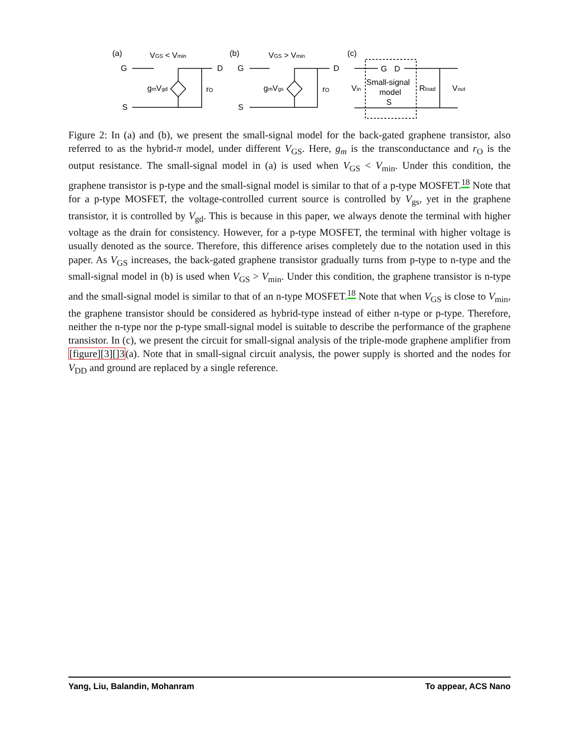(a)
VGS < Vmin
G
D
S
gmVgd
rO
(b)
VGS > Vmin
G
D
S
gmVgs
rO
(c)
G
D
Small-signal
model
S
Vin
Rload
Vout
Figure 2: In (a) and (b), we present the small-signal model for the back-gated graphene transistor, also referred to as the hybrid-π model, under different V<sub>GS</sub>. Here, g<sub>m</sub> is the transconductance and r<sub>O</sub> is the output resistance. The small-signal model in (a) is used when V<sub>GS</sub> < V<sub>min</sub>. Under this condition, the graphene transistor is p-type and the small-signal model is similar to that of a p-type MOSFET.<sup>18</sup> Note that for a p-type MOSFET, the voltage-controlled current source is controlled by V<sub>gs</sub>, yet in the graphene transistor, it is controlled by V<sub>gd</sub>. This is because in this paper, we always denote the terminal with higher voltage as the drain for consistency. However, for a p-type MOSFET, the terminal with higher voltage is usually denoted as the source. Therefore, this difference arises completely due to the notation used in this paper. As V<sub>GS</sub> increases, the back-gated graphene transistor gradually turns from p-type to n-type and the small-signal model in (b) is used when V<sub>GS</sub> > V<sub>min</sub>. Under this condition, the graphene transistor is n-type and the small-signal model is similar to that of an n-type MOSFET.<sup>18</sup> Note that when V<sub>GS</sub> is close to V<sub>min</sub>, the graphene transistor should be considered as hybrid-type instead of either n-type or p-type. Therefore, neither the n-type nor the p-type small-signal model is suitable to describe the performance of the graphene transistor. In (c), we present the circuit for small-signal analysis of the triple-mode graphene amplifier from [figure][3][]3(a). Note that in small-signal circuit analysis, the power supply is shorted and the nodes for V<sub>DD</sub> and ground are replaced by a single reference.
Yang, Liu, Balandin, Mohanram To appear, ACS Nano